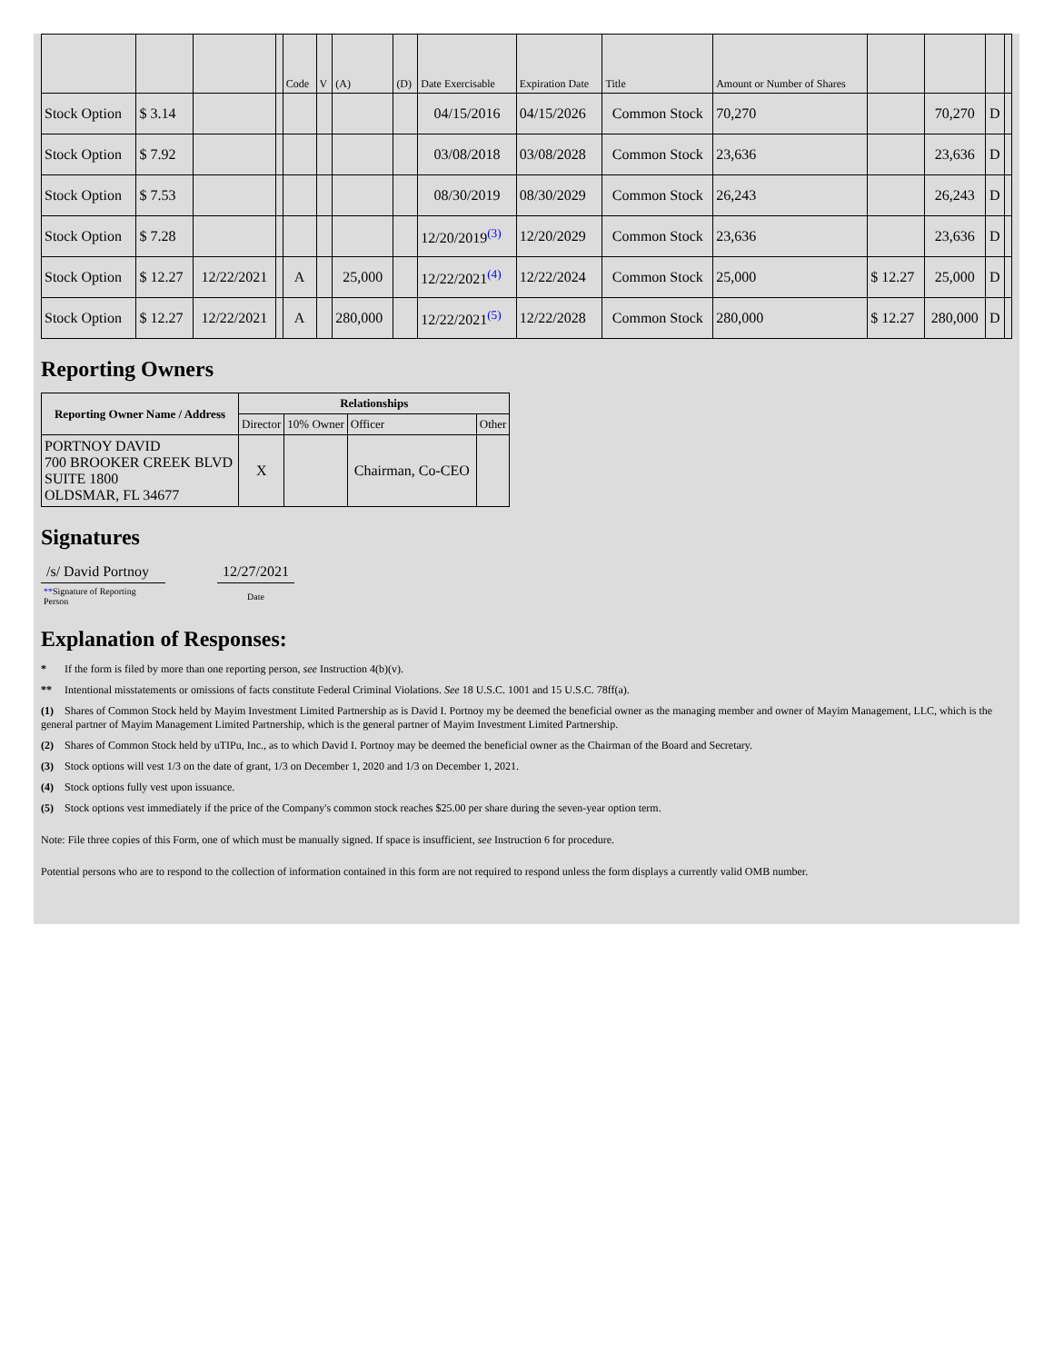| | | | | Code | V | (A) | (D) | Date Exercisable | Expiration Date | Title | Amount or Number of Shares | | | | |
| Stock Option | $ 3.14 | | | | | | | 04/15/2016 | 04/15/2026 | Common Stock | 70,270 | | 70,270 | D | |
| Stock Option | $ 7.92 | | | | | | | 03/08/2018 | 03/08/2028 | Common Stock | 23,636 | | 23,636 | D | |
| Stock Option | $ 7.53 | | | | | | | 08/30/2019 | 08/30/2029 | Common Stock | 26,243 | | 26,243 | D | |
| Stock Option | $ 7.28 | | | | | | | 12/20/2019<sup>(3)</sup> | 12/20/2029 | Common Stock | 23,636 | | 23,636 | D | |
| Stock Option | $ 12.27 | 12/22/2021 | | A | | 25,000 | | 12/22/2021<sup>(4)</sup> | 12/22/2024 | Common Stock | 25,000 | $ 12.27 | 25,000 | D | |
| Stock Option | $ 12.27 | 12/22/2021 | | A | | 280,000 | | 12/22/2021<sup>(5)</sup> | 12/22/2028 | Common Stock | 280,000 | $ 12.27 | 280,000 | D | |
Reporting Owners
| Reporting Owner Name / Address | Relationships | | | |
| --- | --- | --- | --- | --- |
| | Director | 10% Owner | Officer | Other |
| PORTNOY DAVID 700 BROOKER CREEK BLVD SUITE 1800 OLDSMAR, FL 34677 | X | | Chairman, Co-CEO | |
Signatures
| /s/ David Portnoy | | 12/27/2021 |
| ** Signature of Reporting Person | | Date |
Explanation of Responses:
* If the form is filed by more than one reporting person, see Instruction 4(b)(v).
** Intentional misstatements or omissions of facts constitute Federal Criminal Violations. See 18 U.S.C. 1001 and 15 U.S.C. 78ff(a).
(1) Shares of Common Stock held by Mayim Investment Limited Partnership as is David I. Portnoy my be deemed the beneficial owner as the managing member and owner of Mayim Management, LLC, which is the general partner of Mayim Management Limited Partnership, which is the general partner of Mayim Investment Limited Partnership.
(2) Shares of Common Stock held by uTIPu, Inc., as to which David I. Portnoy may be deemed the beneficial owner as the Chairman of the Board and Secretary.
(3) Stock options will vest 1/3 on the date of grant, 1/3 on December 1, 2020 and 1/3 on December 1, 2021.
(4) Stock options fully vest upon issuance.
(5) Stock options vest immediately if the price of the Company's common stock reaches $25.00 per share during the seven-year option term.
Note: File three copies of this Form, one of which must be manually signed. If space is insufficient, see Instruction 6 for procedure.
Potential persons who are to respond to the collection of information contained in this form are not required to respond unless the form displays a currently valid OMB number.